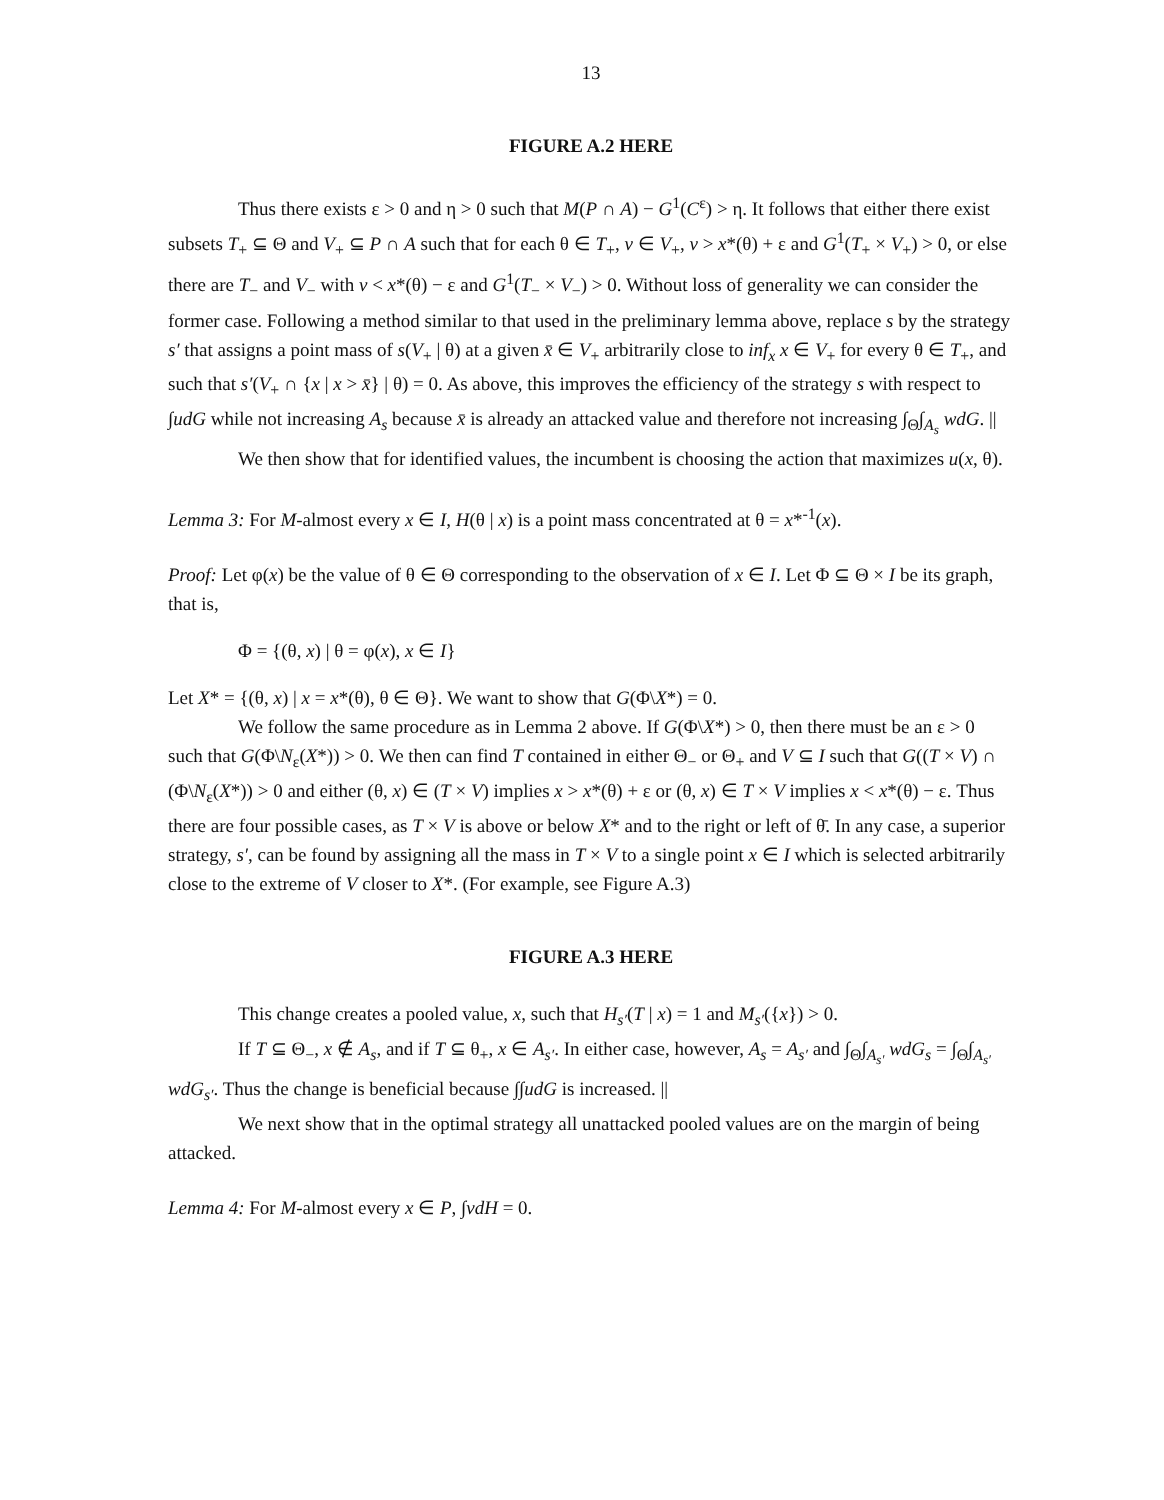13
FIGURE A.2 HERE
Thus there exists ε > 0 and η > 0 such that M(P ∩ A) − G<sup>1</sup>(C<sup>ε</sup>) > η. It follows that either there exist subsets T<sub>+</sub> ⊆ Θ and V<sub>+</sub> ⊆ P ∩ A such that for each θ ∈ T<sub>+</sub>, v ∈ V<sub>+</sub>, v > x*(θ) + ε and G<sup>1</sup>(T<sub>+</sub> × V<sub>+</sub>) > 0, or else there are T<sub>−</sub> and V<sub>−</sub> with v < x*(θ) − ε and G<sup>1</sup>(T<sub>−</sub> × V<sub>−</sub>) > 0. Without loss of generality we can consider the former case. Following a method similar to that used in the preliminary lemma above, replace s by the strategy s′ that assigns a point mass of s(V<sub>+</sub> | θ) at a given x̄ ∈ V<sub>+</sub> arbitrarily close to inf<sub>x</sub> x ∈ V<sub>+</sub> for every θ ∈ T<sub>+</sub>, and such that s′(V<sub>+</sub> ∩ {x | x > x̄} | θ) = 0. As above, this improves the efficiency of the strategy s with respect to ∫udG while not increasing A<sub>s</sub> because x̄ is already an attacked value and therefore not increasing ∫<sub>Θ</sub>∫<sub>A<sub>s</sub></sub> wdG. ||
We then show that for identified values, the incumbent is choosing the action that maximizes u(x, θ).
Lemma 3: For M-almost every x ∈ I, H(θ | x) is a point mass concentrated at θ = x*<sup>-1</sup>(x).
Proof: Let φ(x) be the value of θ ∈ Θ corresponding to the observation of x ∈ I. Let Φ ⊆ Θ × I be its graph, that is,
Φ = {(θ, x) | θ = φ(x), x ∈ I}
Let X* = {(θ, x) | x = x*(θ), θ ∈ Θ}. We want to show that G(Φ\X*) = 0.
We follow the same procedure as in Lemma 2 above. If G(Φ\X*) > 0, then there must be an ε > 0 such that G(Φ\N<sub>ε</sub>(X*)) > 0. We then can find T contained in either Θ<sub>−</sub> or Θ<sub>+</sub> and V ⊆ I such that G((T × V) ∩ (Φ\N<sub>ε</sub>(X*)) > 0 and either (θ, x) ∈ (T × V) implies x > x*(θ) + ε or (θ, x) ∈ T × V implies x < x*(θ) − ε. Thus there are four possible cases, as T × V is above or below X* and to the right or left of θ̄. In any case, a superior strategy, s′, can be found by assigning all the mass in T × V to a single point x ∈ I which is selected arbitrarily close to the extreme of V closer to X*. (For example, see Figure A.3)
FIGURE A.3 HERE
This change creates a pooled value, x, such that H<sub>s′</sub>(T | x) = 1 and M<sub>s′</sub>({x}) > 0.
If T ⊆ Θ<sub>−</sub>, x ∉ A<sub>s</sub>, and if T ⊆ θ<sub>+</sub>, x ∈ A<sub>s′</sub>. In either case, however, A<sub>s</sub> = A<sub>s′</sub> and ∫<sub>Θ</sub>∫<sub>A<sub>s′</sub></sub> wdG<sub>s</sub> = ∫<sub>Θ</sub>∫<sub>A<sub>s′</sub></sub> wdG<sub>s′</sub>. Thus the change is beneficial because ∫∫udG is increased. ||
We next show that in the optimal strategy all unattacked pooled values are on the margin of being attacked.
Lemma 4: For M-almost every x ∈ P, ∫vdH = 0.